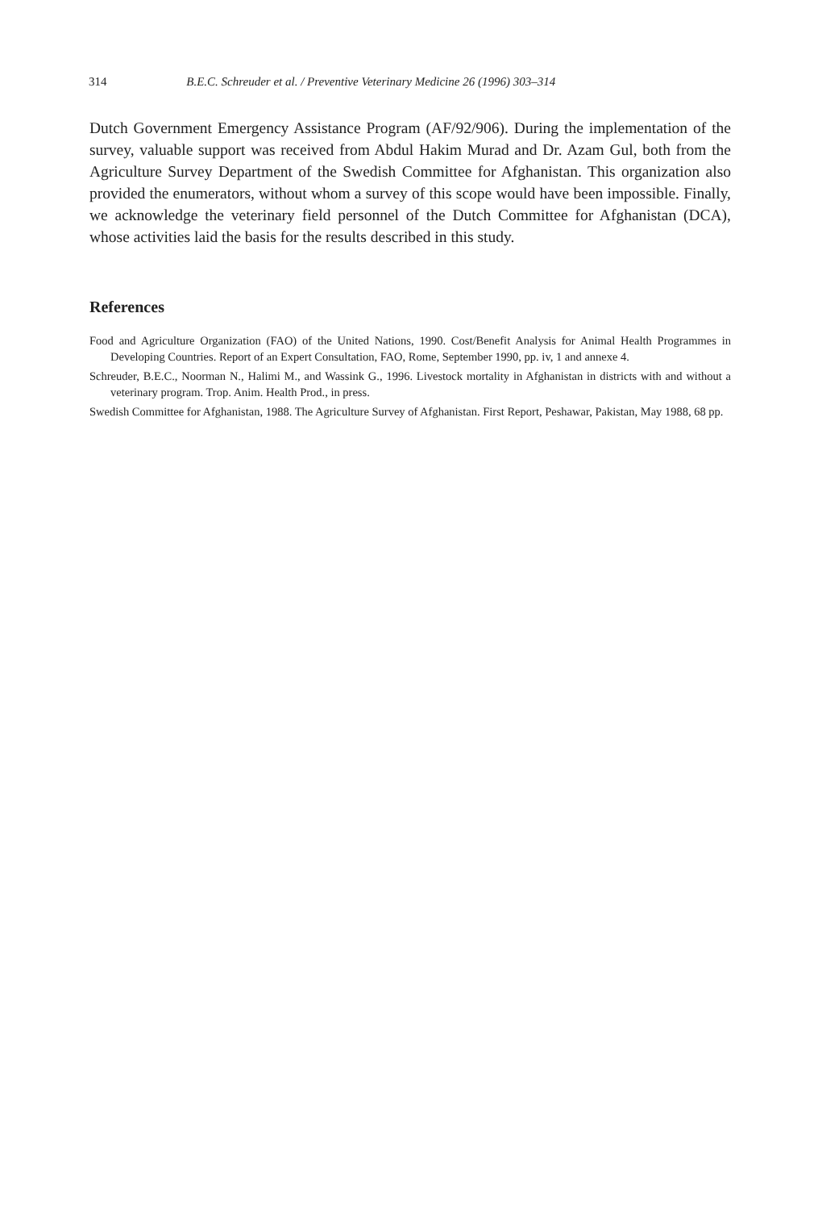314 B.E.C. Schreuder et al. / Preventive Veterinary Medicine 26 (1996) 303–314
Dutch Government Emergency Assistance Program (AF/92/906). During the implementation of the survey, valuable support was received from Abdul Hakim Murad and Dr. Azam Gul, both from the Agriculture Survey Department of the Swedish Committee for Afghanistan. This organization also provided the enumerators, without whom a survey of this scope would have been impossible. Finally, we acknowledge the veterinary field personnel of the Dutch Committee for Afghanistan (DCA), whose activities laid the basis for the results described in this study.
References
Food and Agriculture Organization (FAO) of the United Nations, 1990. Cost/Benefit Analysis for Animal Health Programmes in Developing Countries. Report of an Expert Consultation, FAO, Rome, September 1990, pp. iv, 1 and annexe 4.
Schreuder, B.E.C., Noorman N., Halimi M., and Wassink G., 1996. Livestock mortality in Afghanistan in districts with and without a veterinary program. Trop. Anim. Health Prod., in press.
Swedish Committee for Afghanistan, 1988. The Agriculture Survey of Afghanistan. First Report, Peshawar, Pakistan, May 1988, 68 pp.